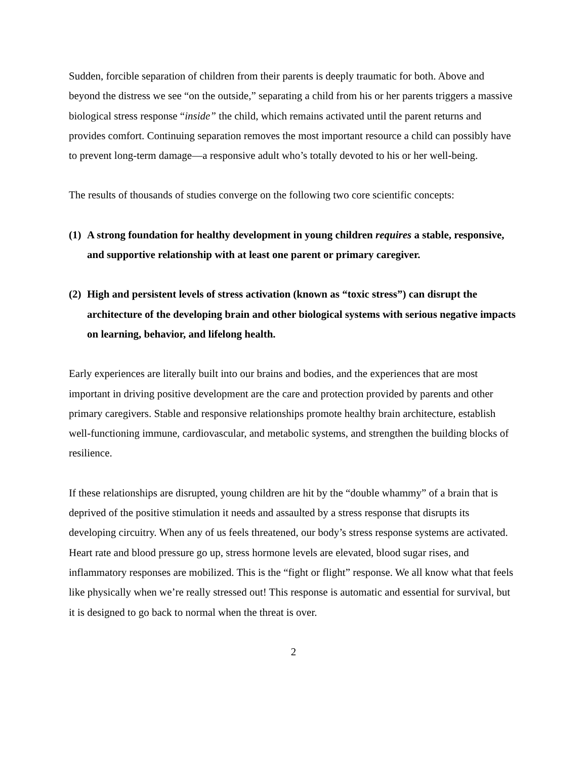Sudden, forcible separation of children from their parents is deeply traumatic for both. Above and beyond the distress we see “on the outside,” separating a child from his or her parents triggers a massive biological stress response “inside” the child, which remains activated until the parent returns and provides comfort. Continuing separation removes the most important resource a child can possibly have to prevent long-term damage—a responsive adult who’s totally devoted to his or her well-being.
The results of thousands of studies converge on the following two core scientific concepts:
(1) A strong foundation for healthy development in young children requires a stable, responsive, and supportive relationship with at least one parent or primary caregiver.
(2) High and persistent levels of stress activation (known as “toxic stress”) can disrupt the architecture of the developing brain and other biological systems with serious negative impacts on learning, behavior, and lifelong health.
Early experiences are literally built into our brains and bodies, and the experiences that are most important in driving positive development are the care and protection provided by parents and other primary caregivers. Stable and responsive relationships promote healthy brain architecture, establish well-functioning immune, cardiovascular, and metabolic systems, and strengthen the building blocks of resilience.
If these relationships are disrupted, young children are hit by the “double whammy” of a brain that is deprived of the positive stimulation it needs and assaulted by a stress response that disrupts its developing circuitry. When any of us feels threatened, our body’s stress response systems are activated. Heart rate and blood pressure go up, stress hormone levels are elevated, blood sugar rises, and inflammatory responses are mobilized. This is the “fight or flight” response. We all know what that feels like physically when we’re really stressed out! This response is automatic and essential for survival, but it is designed to go back to normal when the threat is over.
2